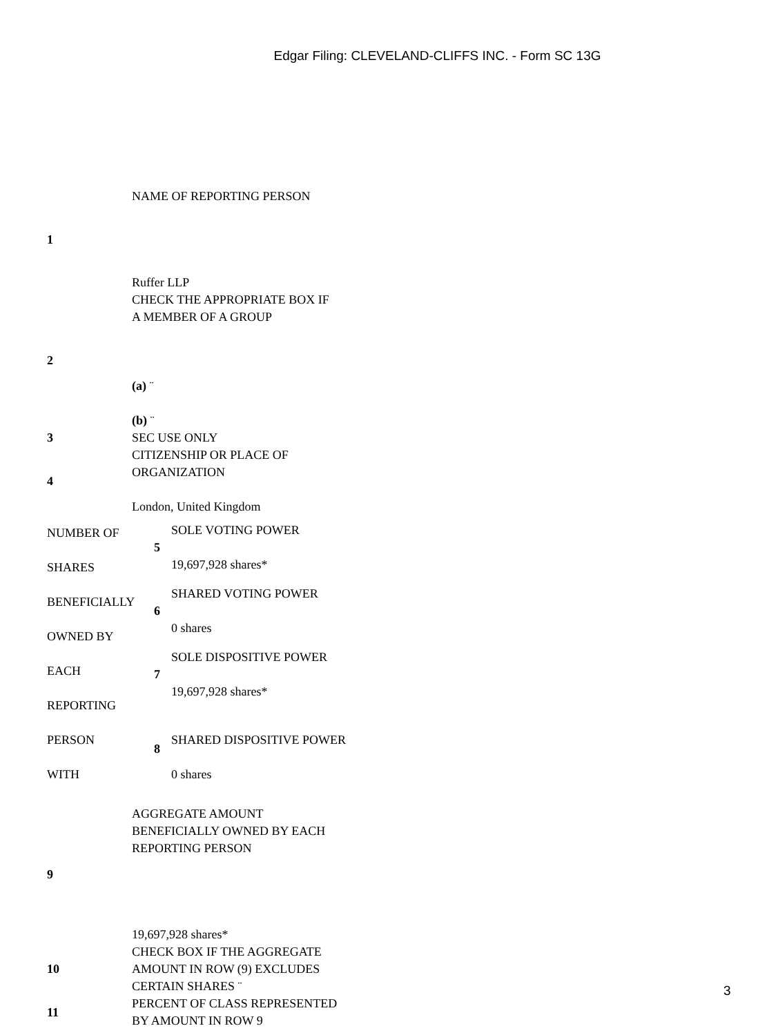Edgar Filing: CLEVELAND-CLIFFS INC. - Form SC 13G
| 1 | NAME OF REPORTING PERSON Ruffer LLP |
| 2 | CHECK THE APPROPRIATE BOX IF A MEMBER OF A GROUP (a) ¨ (b) ¨ |
| 3 | SEC USE ONLY |
| 4 | CITIZENSHIP OR PLACE OF ORGANIZATION London, United Kingdom |
| NUMBER OF SHARES BENEFICIALLY OWNED BY EACH REPORTING PERSON WITH | 5 | SOLE VOTING POWER 19,697,928 shares* |
| | 6 | SHARED VOTING POWER 0 shares |
| | 7 | SOLE DISPOSITIVE POWER 19,697,928 shares* |
| | 8 | SHARED DISPOSITIVE POWER 0 shares |
| 9 | AGGREGATE AMOUNT BENEFICIALLY OWNED BY EACH REPORTING PERSON 19,697,928 shares* |
| 10 | CHECK BOX IF THE AGGREGATE AMOUNT IN ROW (9) EXCLUDES CERTAIN SHARES ¨ |
| 11 | PERCENT OF CLASS REPRESENTED BY AMOUNT IN ROW 9 |
3